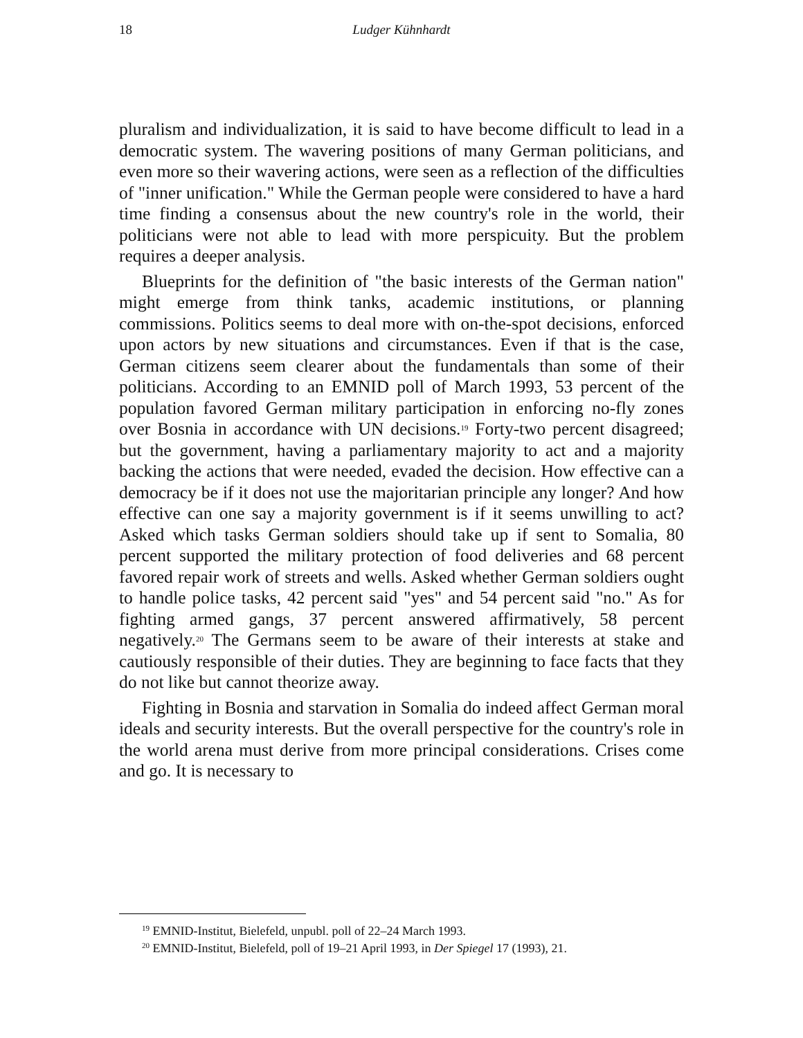18 Ludger Kühnhardt
pluralism and individualization, it is said to have become difficult to lead in a democratic system. The wavering positions of many German politicians, and even more so their wavering actions, were seen as a reflection of the difficulties of "inner unification." While the German people were considered to have a hard time finding a consensus about the new country's role in the world, their politicians were not able to lead with more perspicuity. But the problem requires a deeper analysis.
Blueprints for the definition of "the basic interests of the German nation" might emerge from think tanks, academic institutions, or planning commissions. Politics seems to deal more with on-the-spot decisions, enforced upon actors by new situations and circumstances. Even if that is the case, German citizens seem clearer about the fundamentals than some of their politicians. According to an EMNID poll of March 1993, 53 percent of the population favored German military participation in enforcing no-fly zones over Bosnia in accordance with UN decisions.<sup>19</sup> Forty-two percent disagreed; but the government, having a parliamentary majority to act and a majority backing the actions that were needed, evaded the decision. How effective can a democracy be if it does not use the majoritarian principle any longer? And how effective can one say a majority government is if it seems unwilling to act? Asked which tasks German soldiers should take up if sent to Somalia, 80 percent supported the military protection of food deliveries and 68 percent favored repair work of streets and wells. Asked whether German soldiers ought to handle police tasks, 42 percent said "yes" and 54 percent said "no." As for fighting armed gangs, 37 percent answered affirmatively, 58 percent negatively.<sup>20</sup> The Germans seem to be aware of their interests at stake and cautiously responsible of their duties. They are beginning to face facts that they do not like but cannot theorize away.
Fighting in Bosnia and starvation in Somalia do indeed affect German moral ideals and security interests. But the overall perspective for the country's role in the world arena must derive from more principal considerations. Crises come and go. It is necessary to
<sup>19</sup> EMNID-Institut, Bielefeld, unpubl. poll of 22–24 March 1993.
<sup>20</sup> EMNID-Institut, Bielefeld, poll of 19–21 April 1993, in Der Spiegel 17 (1993), 21.